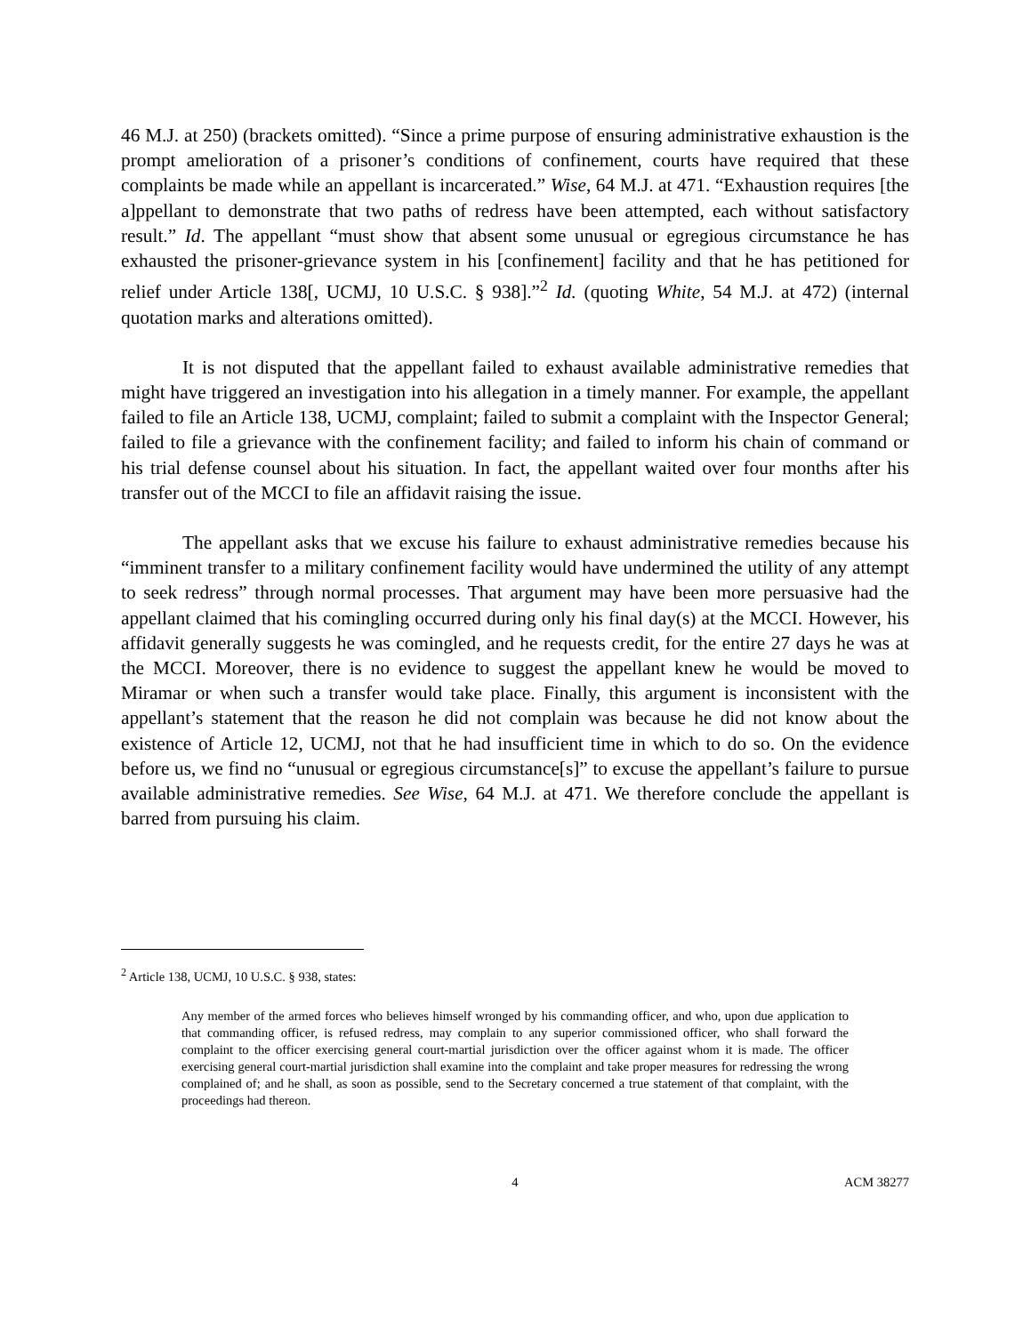46 M.J. at 250) (brackets omitted). “Since a prime purpose of ensuring administrative exhaustion is the prompt amelioration of a prisoner’s conditions of confinement, courts have required that these complaints be made while an appellant is incarcerated.” Wise, 64 M.J. at 471. “Exhaustion requires [the a]ppellant to demonstrate that two paths of redress have been attempted, each without satisfactory result.” Id. The appellant “must show that absent some unusual or egregious circumstance he has exhausted the prisoner-grievance system in his [confinement] facility and that he has petitioned for relief under Article 138[, UCMJ, 10 U.S.C. § 938].”<sup>2</sup> Id. (quoting White, 54 M.J. at 472) (internal quotation marks and alterations omitted).
It is not disputed that the appellant failed to exhaust available administrative remedies that might have triggered an investigation into his allegation in a timely manner. For example, the appellant failed to file an Article 138, UCMJ, complaint; failed to submit a complaint with the Inspector General; failed to file a grievance with the confinement facility; and failed to inform his chain of command or his trial defense counsel about his situation. In fact, the appellant waited over four months after his transfer out of the MCCI to file an affidavit raising the issue.
The appellant asks that we excuse his failure to exhaust administrative remedies because his “imminent transfer to a military confinement facility would have undermined the utility of any attempt to seek redress” through normal processes. That argument may have been more persuasive had the appellant claimed that his comingling occurred during only his final day(s) at the MCCI. However, his affidavit generally suggests he was comingled, and he requests credit, for the entire 27 days he was at the MCCI. Moreover, there is no evidence to suggest the appellant knew he would be moved to Miramar or when such a transfer would take place. Finally, this argument is inconsistent with the appellant’s statement that the reason he did not complain was because he did not know about the existence of Article 12, UCMJ, not that he had insufficient time in which to do so. On the evidence before us, we find no “unusual or egregious circumstance[s]” to excuse the appellant’s failure to pursue available administrative remedies. See Wise, 64 M.J. at 471. We therefore conclude the appellant is barred from pursuing his claim.
<sup>2</sup> Article 138, UCMJ, 10 U.S.C. § 938, states:
Any member of the armed forces who believes himself wronged by his commanding officer, and who, upon due application to that commanding officer, is refused redress, may complain to any superior commissioned officer, who shall forward the complaint to the officer exercising general court-martial jurisdiction over the officer against whom it is made. The officer exercising general court-martial jurisdiction shall examine into the complaint and take proper measures for redressing the wrong complained of; and he shall, as soon as possible, send to the Secretary concerned a true statement of that complaint, with the proceedings had thereon.
4 ACM 38277